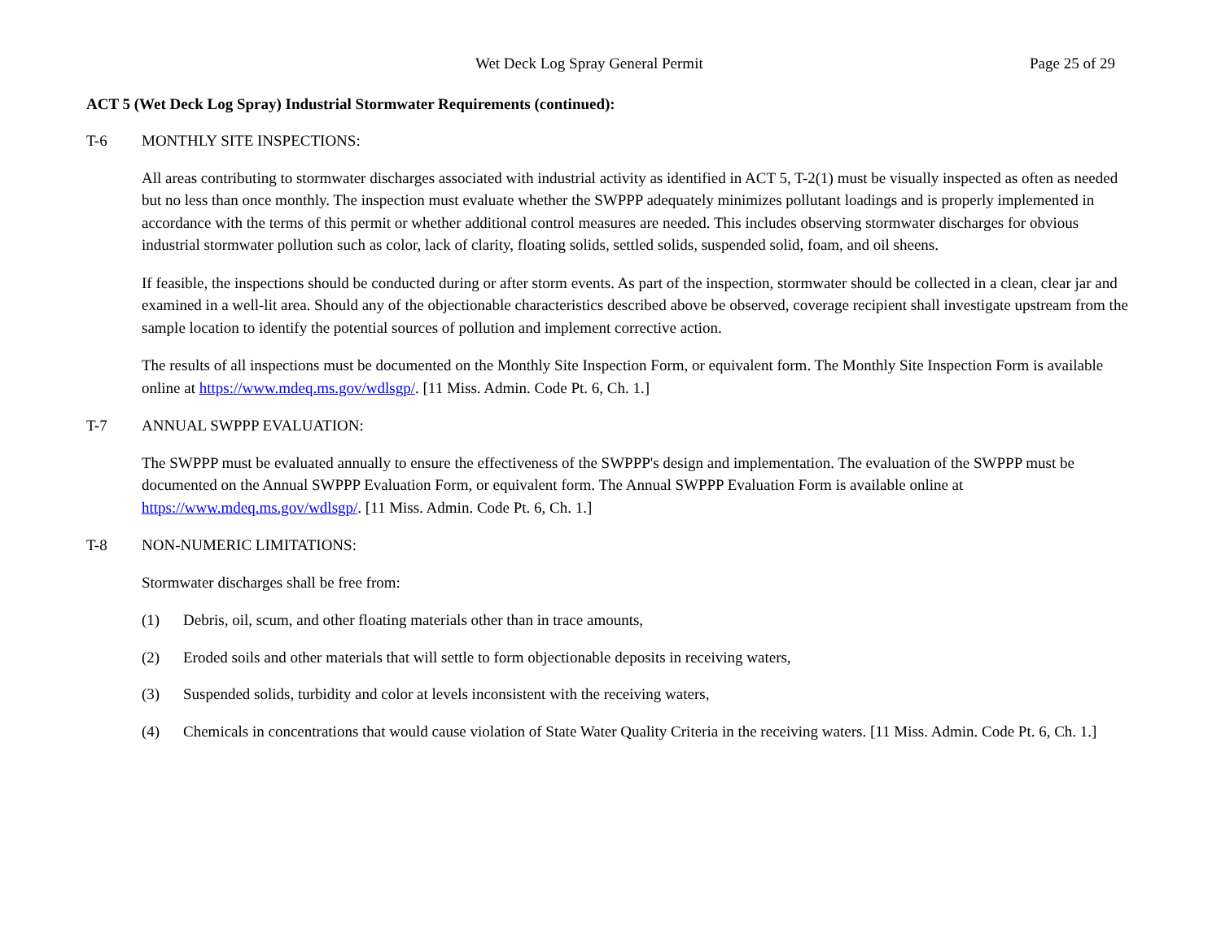Wet Deck Log Spray General Permit Page 25 of 29
ACT 5 (Wet Deck Log Spray) Industrial Stormwater Requirements (continued):
T-6 MONTHLY SITE INSPECTIONS:
All areas contributing to stormwater discharges associated with industrial activity as identified in ACT 5, T-2(1) must be visually inspected as often as needed but no less than once monthly. The inspection must evaluate whether the SWPPP adequately minimizes pollutant loadings and is properly implemented in accordance with the terms of this permit or whether additional control measures are needed. This includes observing stormwater discharges for obvious industrial stormwater pollution such as color, lack of clarity, floating solids, settled solids, suspended solid, foam, and oil sheens.
If feasible, the inspections should be conducted during or after storm events. As part of the inspection, stormwater should be collected in a clean, clear jar and examined in a well-lit area. Should any of the objectionable characteristics described above be observed, coverage recipient shall investigate upstream from the sample location to identify the potential sources of pollution and implement corrective action.
The results of all inspections must be documented on the Monthly Site Inspection Form, or equivalent form. The Monthly Site Inspection Form is available online at https://www.mdeq.ms.gov/wdlsgp/. [11 Miss. Admin. Code Pt. 6, Ch. 1.]
T-7 ANNUAL SWPPP EVALUATION:
The SWPPP must be evaluated annually to ensure the effectiveness of the SWPPP's design and implementation. The evaluation of the SWPPP must be documented on the Annual SWPPP Evaluation Form, or equivalent form. The Annual SWPPP Evaluation Form is available online at https://www.mdeq.ms.gov/wdlsgp/. [11 Miss. Admin. Code Pt. 6, Ch. 1.]
T-8 NON-NUMERIC LIMITATIONS:
Stormwater discharges shall be free from:
(1) Debris, oil, scum, and other floating materials other than in trace amounts,
(2) Eroded soils and other materials that will settle to form objectionable deposits in receiving waters,
(3) Suspended solids, turbidity and color at levels inconsistent with the receiving waters,
(4) Chemicals in concentrations that would cause violation of State Water Quality Criteria in the receiving waters. [11 Miss. Admin. Code Pt. 6, Ch. 1.]